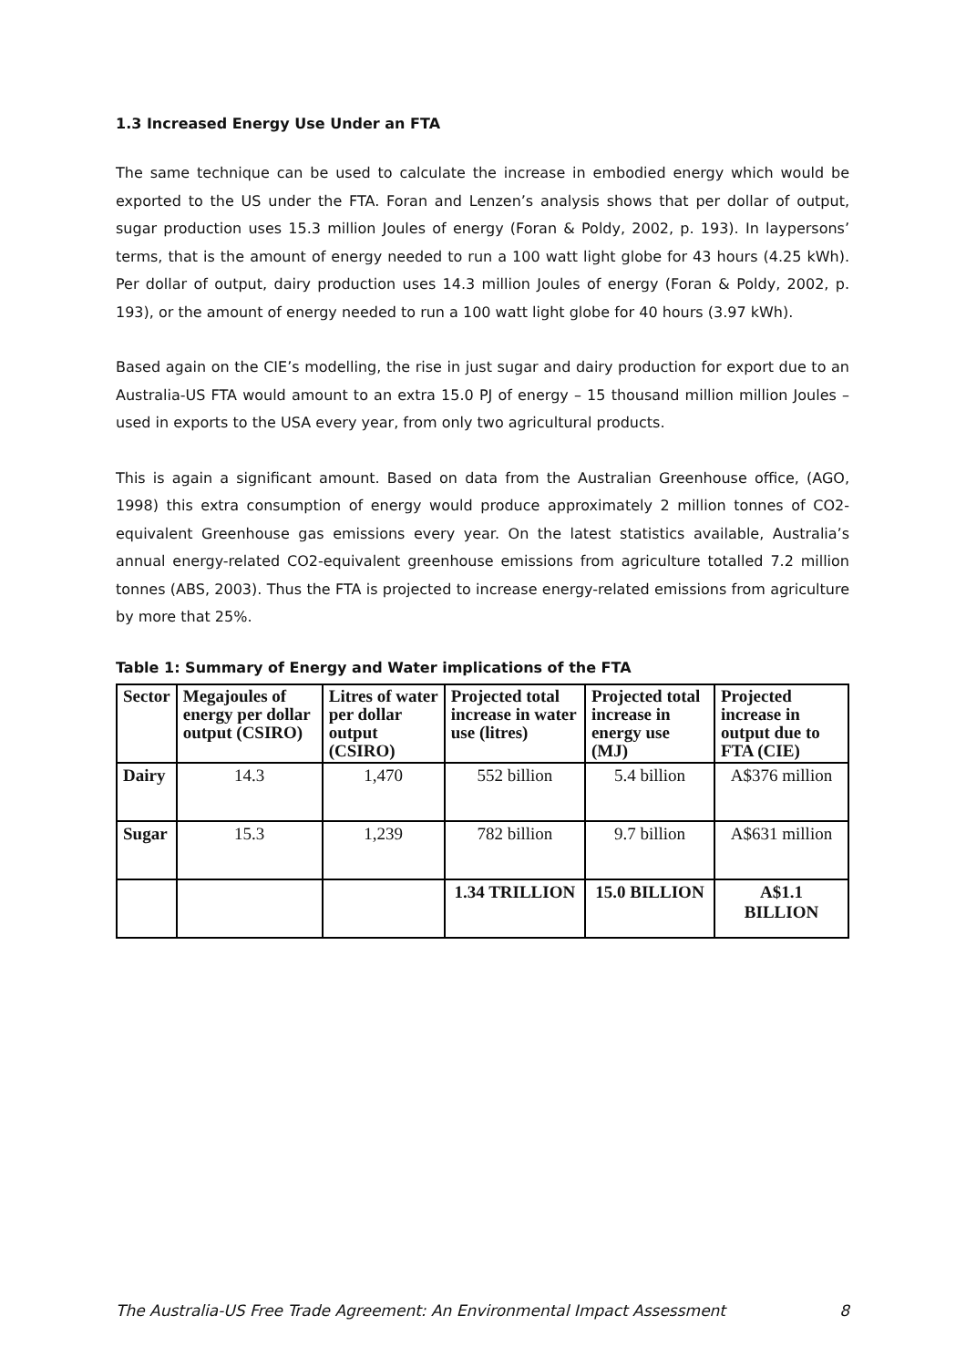1.3 Increased Energy Use Under an FTA
The same technique can be used to calculate the increase in embodied energy which would be exported to the US under the FTA. Foran and Lenzen’s analysis shows that per dollar of output, sugar production uses 15.3 million Joules of energy (Foran & Poldy, 2002, p. 193). In laypersons’ terms, that is the amount of energy needed to run a 100 watt light globe for 43 hours (4.25 kWh). Per dollar of output, dairy production uses 14.3 million Joules of energy (Foran & Poldy, 2002, p. 193), or the amount of energy needed to run a 100 watt light globe for 40 hours (3.97 kWh).
Based again on the CIE’s modelling, the rise in just sugar and dairy production for export due to an Australia-US FTA would amount to an extra 15.0 PJ of energy – 15 thousand million million Joules – used in exports to the USA every year, from only two agricultural products.
This is again a significant amount. Based on data from the Australian Greenhouse office, (AGO, 1998) this extra consumption of energy would produce approximately 2 million tonnes of CO2-equivalent Greenhouse gas emissions every year. On the latest statistics available, Australia’s annual energy-related CO2-equivalent greenhouse emissions from agriculture totalled 7.2 million tonnes (ABS, 2003). Thus the FTA is projected to increase energy-related emissions from agriculture by more that 25%.
Table 1: Summary of Energy and Water implications of the FTA
| Sector | Megajoules of energy per dollar output (CSIRO) | Litres of water per dollar output (CSIRO) | Projected total increase in water use (litres) | Projected total increase in energy use (MJ) | Projected increase in output due to FTA (CIE) |
| --- | --- | --- | --- | --- | --- |
| Dairy | 14.3 | 1,470 | 552 billion | 5.4 billion | A$376 million |
| Sugar | 15.3 | 1,239 | 782 billion | 9.7 billion | A$631 million |
| | | | 1.34 TRILLION | 15.0 BILLION | A$1.1 BILLION |
The Australia-US Free Trade Agreement: An Environmental Impact Assessment 8